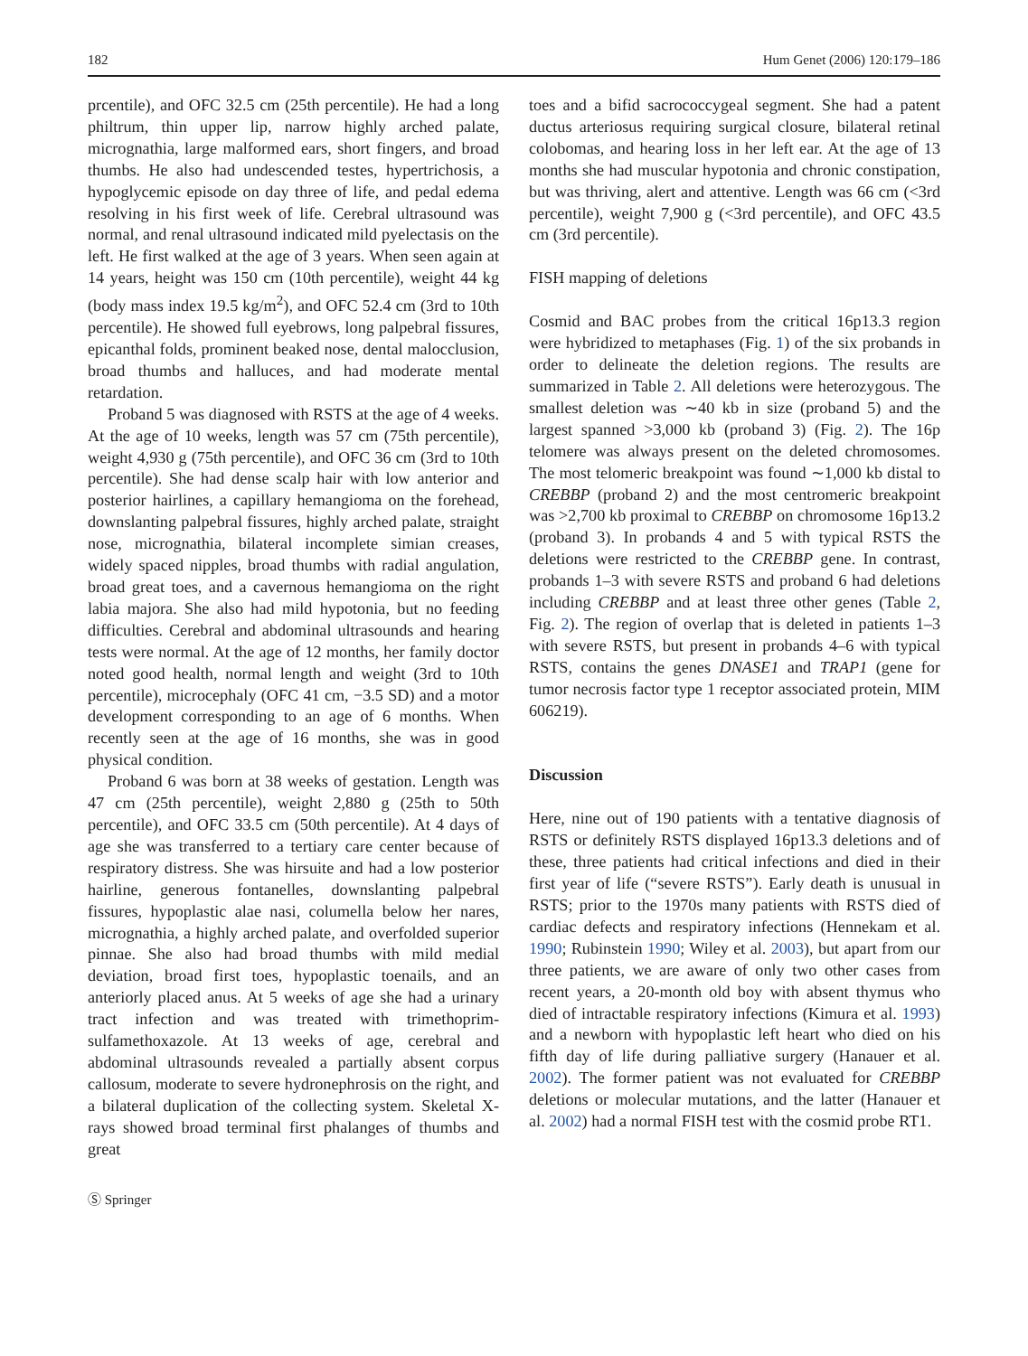182 Hum Genet (2006) 120:179–186
prcentile), and OFC 32.5 cm (25th percentile). He had a long philtrum, thin upper lip, narrow highly arched palate, micrognathia, large malformed ears, short fingers, and broad thumbs. He also had undescended testes, hypertrichosis, a hypoglycemic episode on day three of life, and pedal edema resolving in his first week of life. Cerebral ultrasound was normal, and renal ultrasound indicated mild pyelectasis on the left. He first walked at the age of 3 years. When seen again at 14 years, height was 150 cm (10th percentile), weight 44 kg (body mass index 19.5 kg/m<sup>2</sup>), and OFC 52.4 cm (3rd to 10th percentile). He showed full eyebrows, long palpebral fissures, epicanthal folds, prominent beaked nose, dental malocclusion, broad thumbs and halluces, and had moderate mental retardation.
Proband 5 was diagnosed with RSTS at the age of 4 weeks. At the age of 10 weeks, length was 57 cm (75th percentile), weight 4,930 g (75th percentile), and OFC 36 cm (3rd to 10th percentile). She had dense scalp hair with low anterior and posterior hairlines, a capillary hemangioma on the forehead, downslanting palpebral fissures, highly arched palate, straight nose, micrognathia, bilateral incomplete simian creases, widely spaced nipples, broad thumbs with radial angulation, broad great toes, and a cavernous hemangioma on the right labia majora. She also had mild hypotonia, but no feeding difficulties. Cerebral and abdominal ultrasounds and hearing tests were normal. At the age of 12 months, her family doctor noted good health, normal length and weight (3rd to 10th percentile), microcephaly (OFC 41 cm, −3.5 SD) and a motor development corresponding to an age of 6 months. When recently seen at the age of 16 months, she was in good physical condition.
Proband 6 was born at 38 weeks of gestation. Length was 47 cm (25th percentile), weight 2,880 g (25th to 50th percentile), and OFC 33.5 cm (50th percentile). At 4 days of age she was transferred to a tertiary care center because of respiratory distress. She was hirsuite and had a low posterior hairline, generous fontanelles, downslanting palpebral fissures, hypoplastic alae nasi, columella below her nares, micrognathia, a highly arched palate, and overfolded superior pinnae. She also had broad thumbs with mild medial deviation, broad first toes, hypoplastic toenails, and an anteriorly placed anus. At 5 weeks of age she had a urinary tract infection and was treated with trimethoprim-sulfamethoxazole. At 13 weeks of age, cerebral and abdominal ultrasounds revealed a partially absent corpus callosum, moderate to severe hydronephrosis on the right, and a bilateral duplication of the collecting system. Skeletal X-rays showed broad terminal first phalanges of thumbs and great
toes and a bifid sacrococcygeal segment. She had a patent ductus arteriosus requiring surgical closure, bilateral retinal colobomas, and hearing loss in her left ear. At the age of 13 months she had muscular hypotonia and chronic constipation, but was thriving, alert and attentive. Length was 66 cm (<3rd percentile), weight 7,900 g (<3rd percentile), and OFC 43.5 cm (3rd percentile).
FISH mapping of deletions
Cosmid and BAC probes from the critical 16p13.3 region were hybridized to metaphases (Fig. 1) of the six probands in order to delineate the deletion regions. The results are summarized in Table 2. All deletions were heterozygous. The smallest deletion was ∼40 kb in size (proband 5) and the largest spanned >3,000 kb (proband 3) (Fig. 2). The 16p telomere was always present on the deleted chromosomes. The most telomeric breakpoint was found ∼1,000 kb distal to CREBBP (proband 2) and the most centromeric breakpoint was >2,700 kb proximal to CREBBP on chromosome 16p13.2 (proband 3). In probands 4 and 5 with typical RSTS the deletions were restricted to the CREBBP gene. In contrast, probands 1–3 with severe RSTS and proband 6 had deletions including CREBBP and at least three other genes (Table 2, Fig. 2). The region of overlap that is deleted in patients 1–3 with severe RSTS, but present in probands 4–6 with typical RSTS, contains the genes DNASE1 and TRAP1 (gene for tumor necrosis factor type 1 receptor associated protein, MIM 606219).
Discussion
Here, nine out of 190 patients with a tentative diagnosis of RSTS or definitely RSTS displayed 16p13.3 deletions and of these, three patients had critical infections and died in their first year of life (“severe RSTS”). Early death is unusual in RSTS; prior to the 1970s many patients with RSTS died of cardiac defects and respiratory infections (Hennekam et al. 1990; Rubinstein 1990; Wiley et al. 2003), but apart from our three patients, we are aware of only two other cases from recent years, a 20-month old boy with absent thymus who died of intractable respiratory infections (Kimura et al. 1993) and a newborn with hypoplastic left heart who died on his fifth day of life during palliative surgery (Hanauer et al. 2002). The former patient was not evaluated for CREBBP deletions or molecular mutations, and the latter (Hanauer et al. 2002) had a normal FISH test with the cosmid probe RT1.
Ⓢ Springer